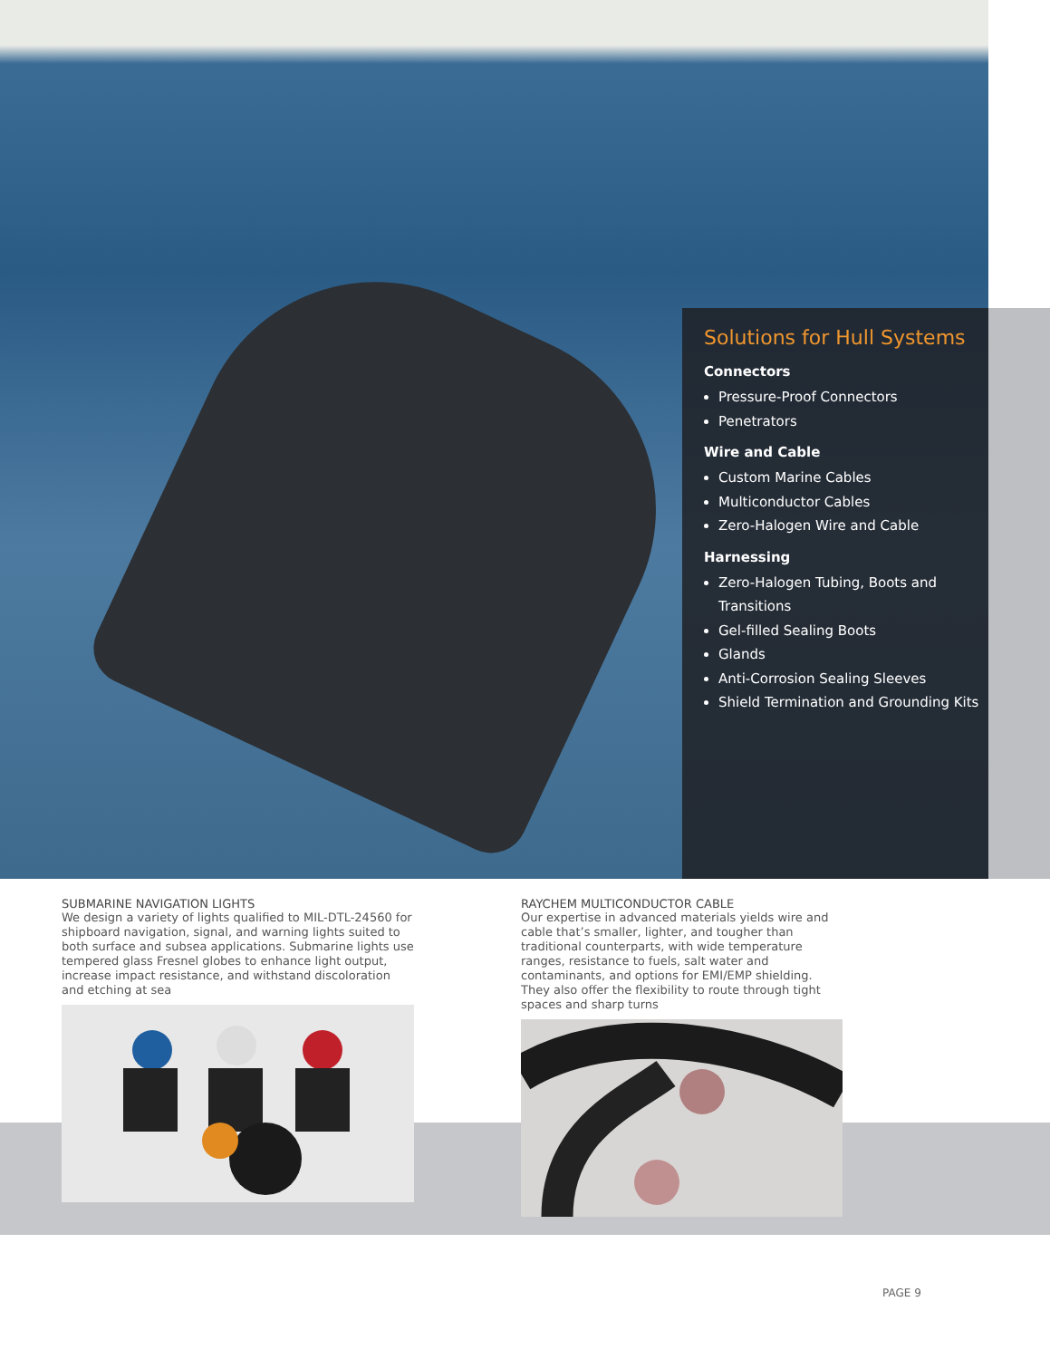Solutions for Hull Systems
Connectors
Pressure-Proof Connectors
Penetrators
Wire and Cable
Custom Marine Cables
Multiconductor Cables
Zero-Halogen Wire and Cable
Harnessing
Zero-Halogen Tubing, Boots and Transitions
Gel-filled Sealing Boots
Glands
Anti-Corrosion Sealing Sleeves
Shield Termination and Grounding Kits
SUBMARINE NAVIGATION LIGHTS
We design a variety of lights qualified to MIL-DTL-24560 for shipboard navigation, signal, and warning lights suited to both surface and subsea applications. Submarine lights use tempered glass Fresnel globes to enhance light output, increase impact resistance, and withstand discoloration and etching at sea
RAYCHEM MULTICONDUCTOR CABLE
Our expertise in advanced materials yields wire and cable that’s smaller, lighter, and tougher than traditional counterparts, with wide temperature ranges, resistance to fuels, salt water and contaminants, and options for EMI/EMP shielding. They also offer the flexibility to route through tight spaces and sharp turns
PAGE 9